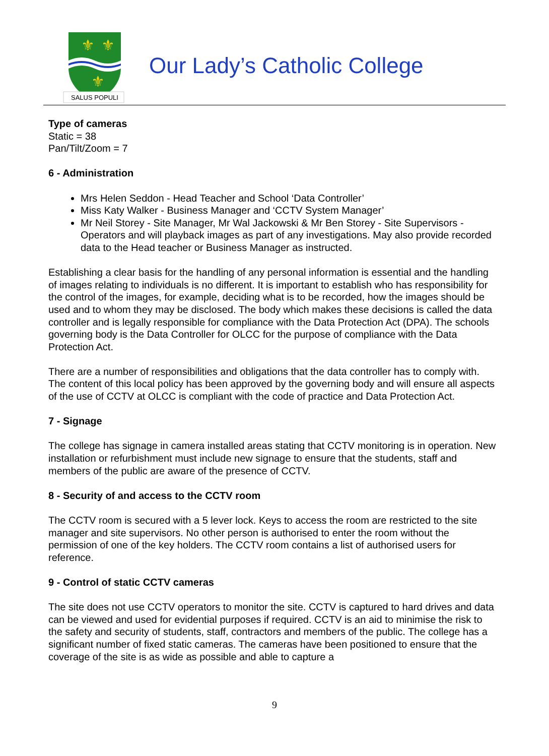⚜
⚜
⚜
SALUS POPULI
Our Lady’s Catholic College
Type of cameras
Static = 38
Pan/Tilt/Zoom = 7
6 - Administration
Mrs Helen Seddon - Head Teacher and School ‘Data Controller’
Miss Katy Walker - Business Manager and ‘CCTV System Manager’
Mr Neil Storey - Site Manager, Mr Wal Jackowski & Mr Ben Storey - Site Supervisors - Operators and will playback images as part of any investigations. May also provide recorded data to the Head teacher or Business Manager as instructed.
Establishing a clear basis for the handling of any personal information is essential and the handling of images relating to individuals is no different. It is important to establish who has responsibility for the control of the images, for example, deciding what is to be recorded, how the images should be used and to whom they may be disclosed. The body which makes these decisions is called the data controller and is legally responsible for compliance with the Data Protection Act (DPA). The schools governing body is the Data Controller for OLCC for the purpose of compliance with the Data Protection Act.
There are a number of responsibilities and obligations that the data controller has to comply with. The content of this local policy has been approved by the governing body and will ensure all aspects of the use of CCTV at OLCC is compliant with the code of practice and Data Protection Act.
7 - Signage
The college has signage in camera installed areas stating that CCTV monitoring is in operation. New installation or refurbishment must include new signage to ensure that the students, staff and members of the public are aware of the presence of CCTV.
8 - Security of and access to the CCTV room
The CCTV room is secured with a 5 lever lock. Keys to access the room are restricted to the site manager and site supervisors. No other person is authorised to enter the room without the permission of one of the key holders. The CCTV room contains a list of authorised users for reference.
9 - Control of static CCTV cameras
The site does not use CCTV operators to monitor the site. CCTV is captured to hard drives and data can be viewed and used for evidential purposes if required. CCTV is an aid to minimise the risk to the safety and security of students, staff, contractors and members of the public. The college has a significant number of fixed static cameras. The cameras have been positioned to ensure that the coverage of the site is as wide as possible and able to capture a
9